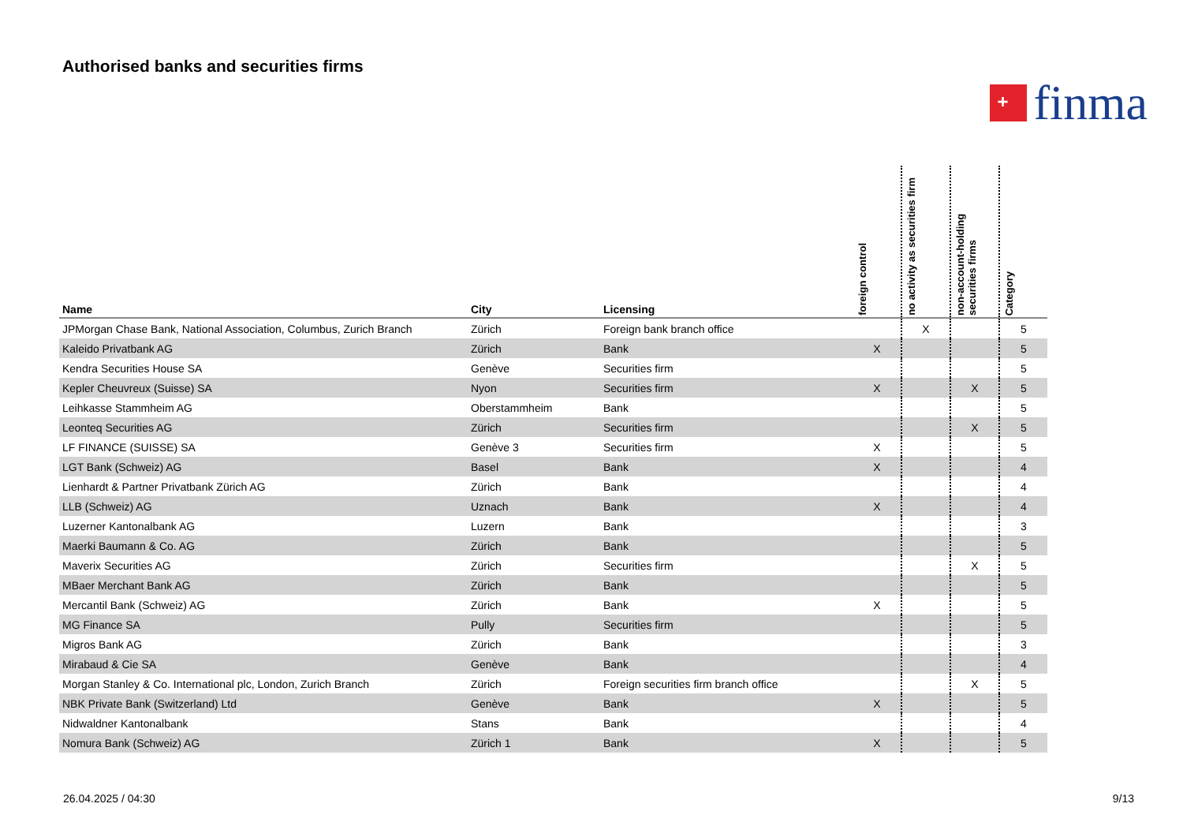Authorised banks and securities firms
+
finma
| Name | City | Licensing | foreign control | no activity as securities firm | non-account-holding securities firms | Category |
| --- | --- | --- | --- | --- | --- | --- |
| JPMorgan Chase Bank, National Association, Columbus, Zurich Branch | Zürich | Foreign bank branch office | | X | | 5 |
| Kaleido Privatbank AG | Zürich | Bank | X | | | 5 |
| Kendra Securities House SA | Genève | Securities firm | | | | 5 |
| Kepler Cheuvreux (Suisse) SA | Nyon | Securities firm | X | | X | 5 |
| Leihkasse Stammheim AG | Oberstammheim | Bank | | | | 5 |
| Leonteq Securities AG | Zürich | Securities firm | | | X | 5 |
| LF FINANCE (SUISSE) SA | Genève 3 | Securities firm | X | | | 5 |
| LGT Bank (Schweiz) AG | Basel | Bank | X | | | 4 |
| Lienhardt & Partner Privatbank Zürich AG | Zürich | Bank | | | | 4 |
| LLB (Schweiz) AG | Uznach | Bank | X | | | 4 |
| Luzerner Kantonalbank AG | Luzern | Bank | | | | 3 |
| Maerki Baumann & Co. AG | Zürich | Bank | | | | 5 |
| Maverix Securities AG | Zürich | Securities firm | | | X | 5 |
| MBaer Merchant Bank AG | Zürich | Bank | | | | 5 |
| Mercantil Bank (Schweiz) AG | Zürich | Bank | X | | | 5 |
| MG Finance SA | Pully | Securities firm | | | | 5 |
| Migros Bank AG | Zürich | Bank | | | | 3 |
| Mirabaud & Cie SA | Genève | Bank | | | | 4 |
| Morgan Stanley & Co. International plc, London, Zurich Branch | Zürich | Foreign securities firm branch office | | | X | 5 |
| NBK Private Bank (Switzerland) Ltd | Genève | Bank | X | | | 5 |
| Nidwaldner Kantonalbank | Stans | Bank | | | | 4 |
| Nomura Bank (Schweiz) AG | Zürich 1 | Bank | X | | | 5 |
26.04.2025 / 04:30 9/13